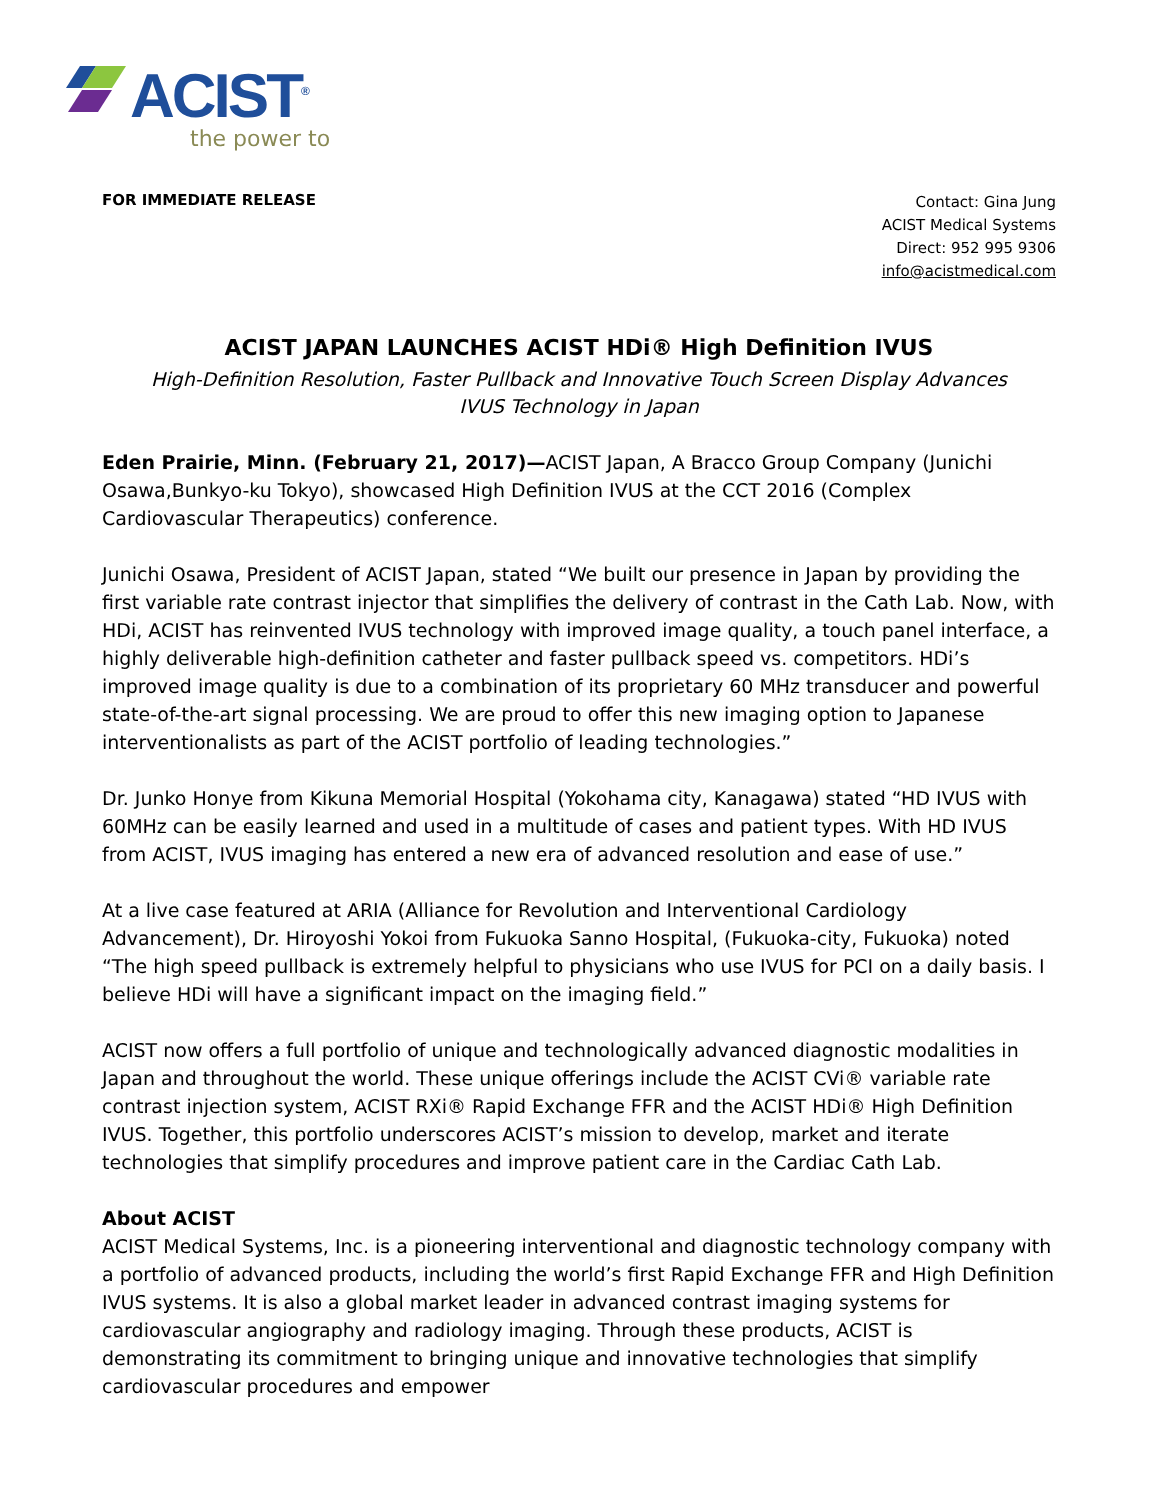ACIST<sup>®</sup>
the power to
FOR IMMEDIATE RELEASE
Contact: Gina Jung
ACIST Medical Systems
Direct: 952 995 9306
info@acistmedical.com
ACIST JAPAN LAUNCHES ACIST HDi® High Definition IVUS
High-Definition Resolution, Faster Pullback and Innovative Touch Screen Display Advances IVUS Technology in Japan
Eden Prairie, Minn. (February 21, 2017)—ACIST Japan, A Bracco Group Company (Junichi Osawa,Bunkyo-ku Tokyo), showcased High Definition IVUS at the CCT 2016 (Complex Cardiovascular Therapeutics) conference.
Junichi Osawa, President of ACIST Japan, stated “We built our presence in Japan by providing the first variable rate contrast injector that simplifies the delivery of contrast in the Cath Lab. Now, with HDi, ACIST has reinvented IVUS technology with improved image quality, a touch panel interface, a highly deliverable high-definition catheter and faster pullback speed vs. competitors. HDi’s improved image quality is due to a combination of its proprietary 60 MHz transducer and powerful state-of-the-art signal processing. We are proud to offer this new imaging option to Japanese interventionalists as part of the ACIST portfolio of leading technologies.”
Dr. Junko Honye from Kikuna Memorial Hospital (Yokohama city, Kanagawa) stated “HD IVUS with 60MHz can be easily learned and used in a multitude of cases and patient types. With HD IVUS from ACIST, IVUS imaging has entered a new era of advanced resolution and ease of use.”
At a live case featured at ARIA (Alliance for Revolution and Interventional Cardiology Advancement), Dr. Hiroyoshi Yokoi from Fukuoka Sanno Hospital, (Fukuoka-city, Fukuoka) noted “The high speed pullback is extremely helpful to physicians who use IVUS for PCI on a daily basis. I believe HDi will have a significant impact on the imaging field.”
ACIST now offers a full portfolio of unique and technologically advanced diagnostic modalities in Japan and throughout the world. These unique offerings include the ACIST CVi® variable rate contrast injection system, ACIST RXi® Rapid Exchange FFR and the ACIST HDi® High Definition IVUS. Together, this portfolio underscores ACIST’s mission to develop, market and iterate technologies that simplify procedures and improve patient care in the Cardiac Cath Lab.
About ACIST
ACIST Medical Systems, Inc. is a pioneering interventional and diagnostic technology company with a portfolio of advanced products, including the world’s first Rapid Exchange FFR and High Definition IVUS systems. It is also a global market leader in advanced contrast imaging systems for cardiovascular angiography and radiology imaging. Through these products, ACIST is demonstrating its commitment to bringing unique and innovative technologies that simplify cardiovascular procedures and empower